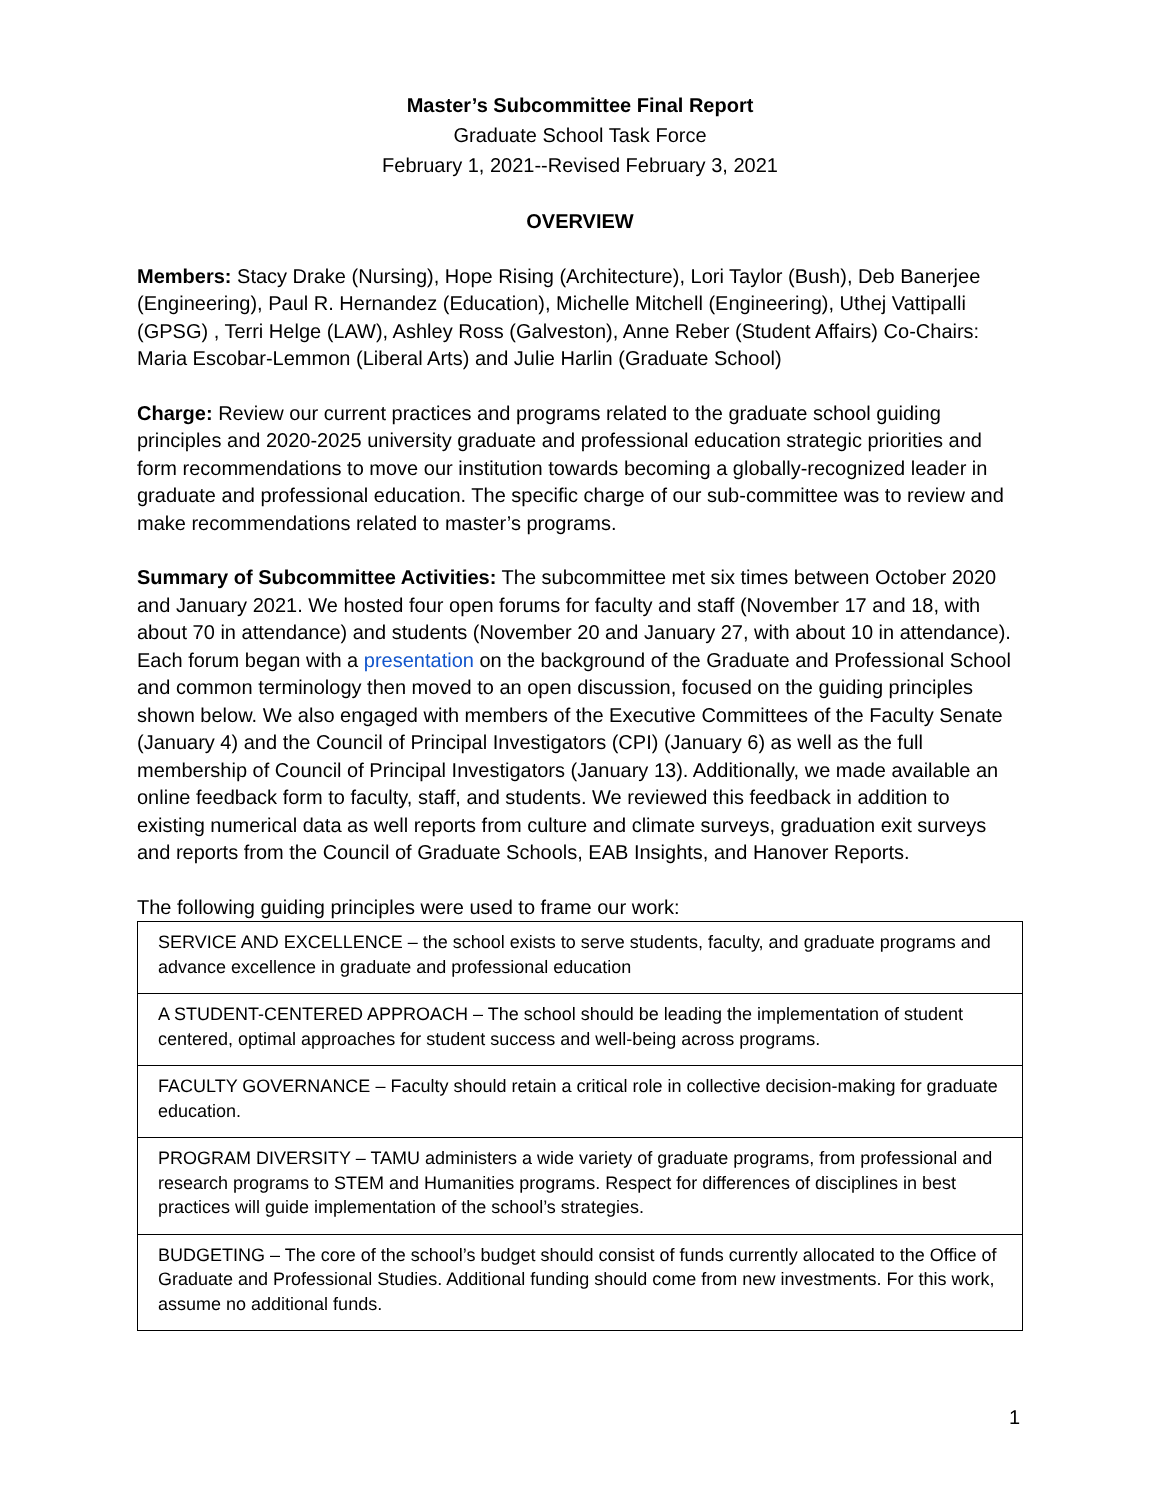Master’s Subcommittee Final Report
Graduate School Task Force
February 1, 2021--Revised February 3, 2021
OVERVIEW
Members: Stacy Drake (Nursing), Hope Rising (Architecture), Lori Taylor (Bush), Deb Banerjee (Engineering), Paul R. Hernandez (Education), Michelle Mitchell (Engineering), Uthej Vattipalli (GPSG) , Terri Helge (LAW), Ashley Ross (Galveston), Anne Reber (Student Affairs) Co-Chairs: Maria Escobar-Lemmon (Liberal Arts) and Julie Harlin (Graduate School)
Charge: Review our current practices and programs related to the graduate school guiding principles and 2020-2025 university graduate and professional education strategic priorities and form recommendations to move our institution towards becoming a globally-recognized leader in graduate and professional education. The specific charge of our sub-committee was to review and make recommendations related to master’s programs.
Summary of Subcommittee Activities: The subcommittee met six times between October 2020 and January 2021. We hosted four open forums for faculty and staff (November 17 and 18, with about 70 in attendance) and students (November 20 and January 27, with about 10 in attendance). Each forum began with a presentation on the background of the Graduate and Professional School and common terminology then moved to an open discussion, focused on the guiding principles shown below. We also engaged with members of the Executive Committees of the Faculty Senate (January 4) and the Council of Principal Investigators (CPI) (January 6) as well as the full membership of Council of Principal Investigators (January 13). Additionally, we made available an online feedback form to faculty, staff, and students. We reviewed this feedback in addition to existing numerical data as well reports from culture and climate surveys, graduation exit surveys and reports from the Council of Graduate Schools, EAB Insights, and Hanover Reports.
The following guiding principles were used to frame our work:
| SERVICE AND EXCELLENCE – the school exists to serve students, faculty, and graduate programs and advance excellence in graduate and professional education |
| A STUDENT-CENTERED APPROACH – The school should be leading the implementation of student centered, optimal approaches for student success and well-being across programs. |
| FACULTY GOVERNANCE – Faculty should retain a critical role in collective decision-making for graduate education. |
| PROGRAM DIVERSITY – TAMU administers a wide variety of graduate programs, from professional and research programs to STEM and Humanities programs. Respect for differences of disciplines in best practices will guide implementation of the school’s strategies. |
| BUDGETING – The core of the school’s budget should consist of funds currently allocated to the Office of Graduate and Professional Studies. Additional funding should come from new investments. For this work, assume no additional funds. |
1